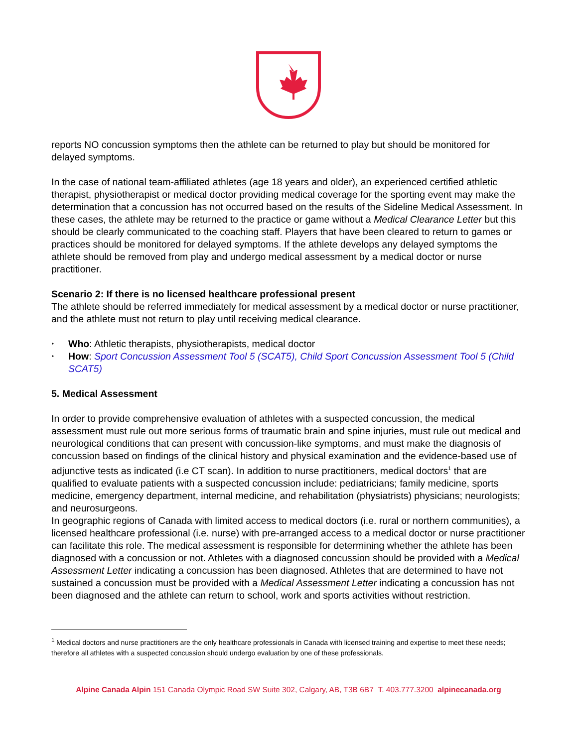reports NO concussion symptoms then the athlete can be returned to play but should be monitored for delayed symptoms.
In the case of national team-affiliated athletes (age 18 years and older), an experienced certified athletic therapist, physiotherapist or medical doctor providing medical coverage for the sporting event may make the determination that a concussion has not occurred based on the results of the Sideline Medical Assessment. In these cases, the athlete may be returned to the practice or game without a Medical Clearance Letter but this should be clearly communicated to the coaching staff. Players that have been cleared to return to games or practices should be monitored for delayed symptoms. If the athlete develops any delayed symptoms the athlete should be removed from play and undergo medical assessment by a medical doctor or nurse practitioner.
Scenario 2: If there is no licensed healthcare professional present
The athlete should be referred immediately for medical assessment by a medical doctor or nurse practitioner, and the athlete must not return to play until receiving medical clearance.
‣ Who: Athletic therapists, physiotherapists, medical doctor
‣ How: Sport Concussion Assessment Tool 5 (SCAT5), Child Sport Concussion Assessment Tool 5 (Child SCAT5)
5. Medical Assessment
In order to provide comprehensive evaluation of athletes with a suspected concussion, the medical assessment must rule out more serious forms of traumatic brain and spine injuries, must rule out medical and neurological conditions that can present with concussion-like symptoms, and must make the diagnosis of concussion based on findings of the clinical history and physical examination and the evidence-based use of adjunctive tests as indicated (i.e CT scan). In addition to nurse practitioners, medical doctors<sup>1</sup> that are qualified to evaluate patients with a suspected concussion include: pediatricians; family medicine, sports medicine, emergency department, internal medicine, and rehabilitation (physiatrists) physicians; neurologists; and neurosurgeons.
In geographic regions of Canada with limited access to medical doctors (i.e. rural or northern communities), a licensed healthcare professional (i.e. nurse) with pre-arranged access to a medical doctor or nurse practitioner can facilitate this role. The medical assessment is responsible for determining whether the athlete has been diagnosed with a concussion or not. Athletes with a diagnosed concussion should be provided with a Medical Assessment Letter indicating a concussion has been diagnosed. Athletes that are determined to have not sustained a concussion must be provided with a Medical Assessment Letter indicating a concussion has not been diagnosed and the athlete can return to school, work and sports activities without restriction.
<sup>1</sup> Medical doctors and nurse practitioners are the only healthcare professionals in Canada with licensed training and expertise to meet these needs; therefore all athletes with a suspected concussion should undergo evaluation by one of these professionals.
Alpine Canada Alpin 151 Canada Olympic Road SW Suite 302, Calgary, AB, T3B 6B7 T. 403.777.3200 alpinecanada.org